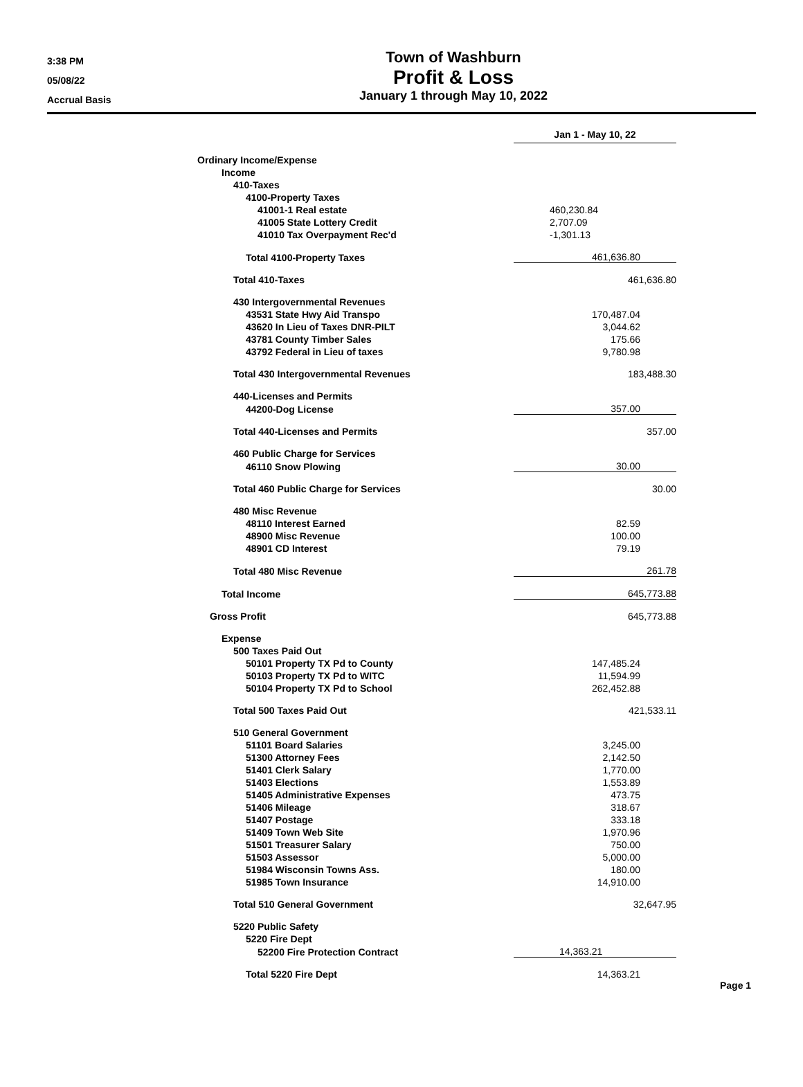3:38 PM
05/08/22
Accrual Basis
Town of Washburn
Profit & Loss
January 1 through May 10, 2022
| | Jan 1 - May 10, 22 | |
| Ordinary Income/Expense | | |
| Income | | |
| 410-Taxes | | |
| 4100-Property Taxes | | |
| 41001-1 Real estate | 460,230.84 | |
| 41005 State Lottery Credit | 2,707.09 | |
| 41010 Tax Overpayment Rec'd | -1,301.13 | |
| Total 4100-Property Taxes | 461,636.80 | |
| Total 410-Taxes | 461,636.80 | |
| 430 Intergovernmental Revenues | | |
| 43531 State Hwy Aid Transpo | 170,487.04 | |
| 43620 In Lieu of Taxes DNR-PILT | 3,044.62 | |
| 43781 County Timber Sales | 175.66 | |
| 43792 Federal in Lieu of taxes | 9,780.98 | |
| Total 430 Intergovernmental Revenues | 183,488.30 | |
| 440-Licenses and Permits | | |
| 44200-Dog License | 357.00 | |
| Total 440-Licenses and Permits | 357.00 | |
| 460 Public Charge for Services | | |
| 46110 Snow Plowing | 30.00 | |
| Total 460 Public Charge for Services | 30.00 | |
| 480 Misc Revenue | | |
| 48110 Interest Earned | 82.59 | |
| 48900 Misc Revenue | 100.00 | |
| 48901 CD Interest | 79.19 | |
| Total 480 Misc Revenue | 261.78 | |
| Total Income | 645,773.88 | |
| Gross Profit | 645,773.88 | |
| Expense | | |
| 500 Taxes Paid Out | | |
| 50101 Property TX Pd to County | 147,485.24 | |
| 50103 Property TX Pd to WITC | 11,594.99 | |
| 50104 Property TX Pd to School | 262,452.88 | |
| Total 500 Taxes Paid Out | 421,533.11 | |
| 510 General Government | | |
| 51101 Board Salaries | 3,245.00 | |
| 51300 Attorney Fees | 2,142.50 | |
| 51401 Clerk Salary | 1,770.00 | |
| 51403 Elections | 1,553.89 | |
| 51405 Administrative Expenses | 473.75 | |
| 51406 Mileage | 318.67 | |
| 51407 Postage | 333.18 | |
| 51409 Town Web Site | 1,970.96 | |
| 51501 Treasurer Salary | 750.00 | |
| 51503 Assessor | 5,000.00 | |
| 51984 Wisconsin Towns Ass. | 180.00 | |
| 51985 Town Insurance | 14,910.00 | |
| Total 510 General Government | 32,647.95 | |
| 5220 Public Safety | | |
| 5220 Fire Dept | | |
| 52200 Fire Protection Contract | 14,363.21 | |
| Total 5220 Fire Dept | 14,363.21 | |
Page 1